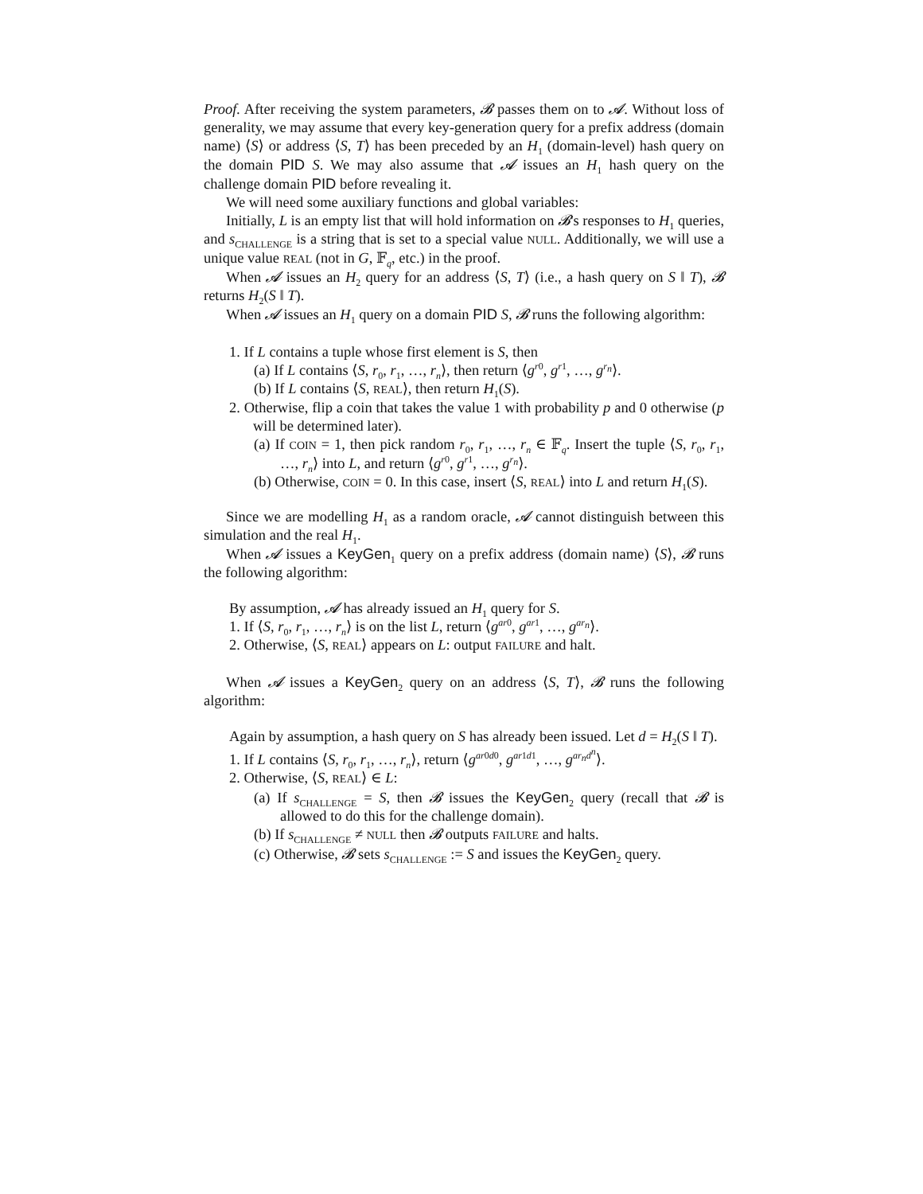Proof. After receiving the system parameters, 𝓑 passes them on to 𝓐. Without loss of generality, we may assume that every key-generation query for a prefix address (domain name) ⟨S⟩ or address ⟨S, T⟩ has been preceded by an H<sub>1</sub> (domain-level) hash query on the domain PID S. We may also assume that 𝓐 issues an H<sub>1</sub> hash query on the challenge domain PID before revealing it.
We will need some auxiliary functions and global variables:
Initially, L is an empty list that will hold information on 𝓑's responses to H<sub>1</sub> queries, and s<sub>CHALLENGE</sub> is a string that is set to a special value NULL. Additionally, we will use a unique value REAL (not in G, 𝔽<sub>q</sub>, etc.) in the proof.
When 𝓐 issues an H<sub>2</sub> query for an address ⟨S, T⟩ (i.e., a hash query on S ‖ T), 𝓑 returns H<sub>2</sub>(S ‖ T).
When 𝓐 issues an H<sub>1</sub> query on a domain PID S, 𝓑 runs the following algorithm:
1. If L contains a tuple whose first element is S, then
(a) If L contains ⟨S, r<sub>0</sub>, r<sub>1</sub>, …, r<sub>n</sub>⟩, then return ⟨g<sup>r0</sup>, g<sup>r1</sup>, …, g<sup>r<sub>n</sub></sup>⟩.
(b) If L contains ⟨S, REAL⟩, then return H<sub>1</sub>(S).
2. Otherwise, flip a coin that takes the value 1 with probability p and 0 otherwise (p will be determined later).
(a) If COIN = 1, then pick random r<sub>0</sub>, r<sub>1</sub>, …, r<sub>n</sub> ∈ 𝔽<sub>q</sub>. Insert the tuple ⟨S, r<sub>0</sub>, r<sub>1</sub>, …, r<sub>n</sub>⟩ into L, and return ⟨g<sup>r0</sup>, g<sup>r1</sup>, …, g<sup>r<sub>n</sub></sup>⟩.
(b) Otherwise, COIN = 0. In this case, insert ⟨S, REAL⟩ into L and return H<sub>1</sub>(S).
Since we are modelling H<sub>1</sub> as a random oracle, 𝓐 cannot distinguish between this simulation and the real H<sub>1</sub>.
When 𝓐 issues a KeyGen<sub>1</sub> query on a prefix address (domain name) ⟨S⟩, 𝓑 runs the following algorithm:
By assumption, 𝓐 has already issued an H<sub>1</sub> query for S.
1. If ⟨S, r<sub>0</sub>, r<sub>1</sub>, …, r<sub>n</sub>⟩ is on the list L, return ⟨g<sup>ar0</sup>, g<sup>ar1</sup>, …, g<sup>ar<sub>n</sub></sup>⟩.
2. Otherwise, ⟨S, REAL⟩ appears on L: output FAILURE and halt.
When 𝓐 issues a KeyGen<sub>2</sub> query on an address ⟨S, T⟩, 𝓑 runs the following algorithm:
Again by assumption, a hash query on S has already been issued. Let d = H<sub>2</sub>(S ‖ T).
1. If L contains ⟨S, r<sub>0</sub>, r<sub>1</sub>, …, r<sub>n</sub>⟩, return ⟨g<sup>ar0d0</sup>, g<sup>ar1d1</sup>, …, g<sup>ar<sub>n</sub>d<sup>n</sup></sup>⟩.
2. Otherwise, ⟨S, REAL⟩ ∈ L:
(a) If s<sub>CHALLENGE</sub> = S, then 𝓑 issues the KeyGen<sub>2</sub> query (recall that 𝓑 is allowed to do this for the challenge domain).
(b) If s<sub>CHALLENGE</sub> ≠ NULL then 𝓑 outputs FAILURE and halts.
(c) Otherwise, 𝓑 sets s<sub>CHALLENGE</sub> := S and issues the KeyGen<sub>2</sub> query.